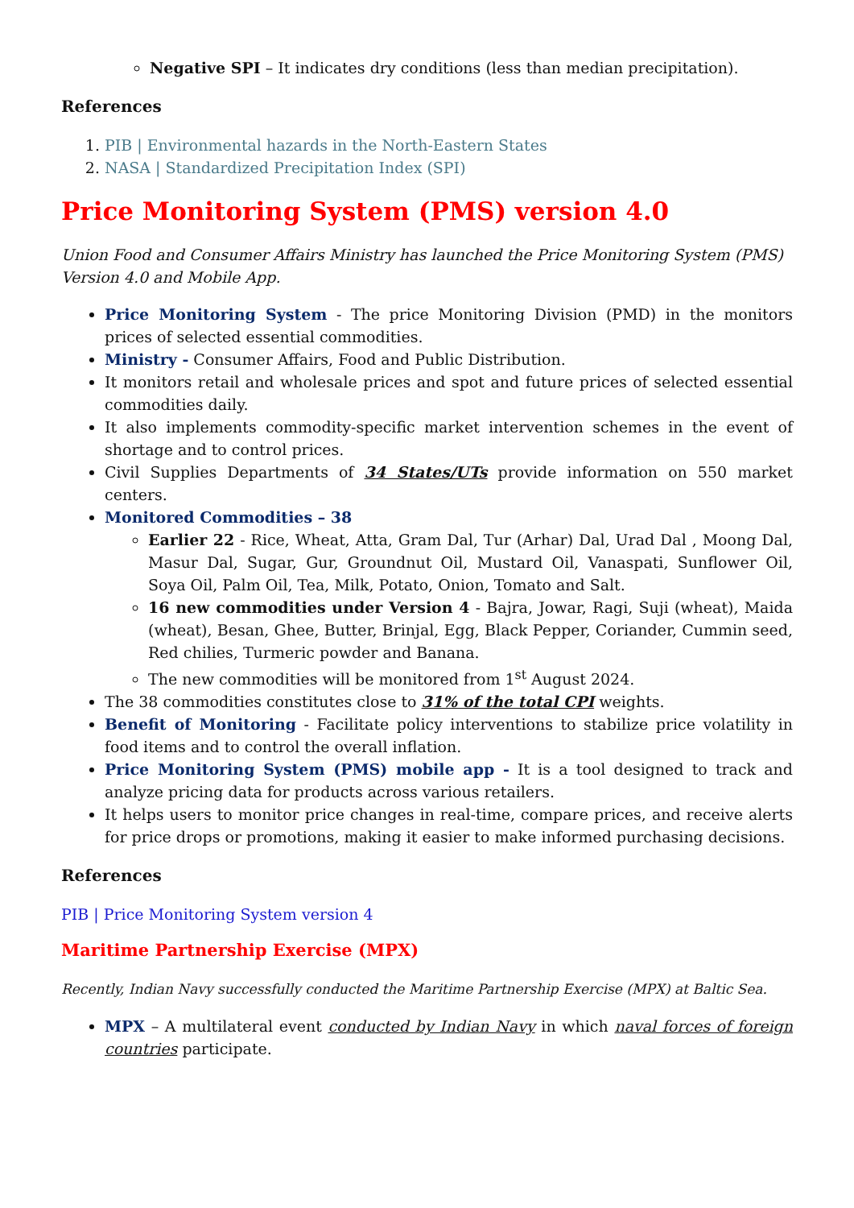Negative SPI – It indicates dry conditions (less than median precipitation).
References
1. PIB | Environmental hazards in the North-Eastern States
2. NASA | Standardized Precipitation Index (SPI)
Price Monitoring System (PMS) version 4.0
Union Food and Consumer Affairs Ministry has launched the Price Monitoring System (PMS) Version 4.0 and Mobile App.
Price Monitoring System - The price Monitoring Division (PMD) in the monitors prices of selected essential commodities.
Ministry - Consumer Affairs, Food and Public Distribution.
It monitors retail and wholesale prices and spot and future prices of selected essential commodities daily.
It also implements commodity-specific market intervention schemes in the event of shortage and to control prices.
Civil Supplies Departments of 34 States/UTs provide information on 550 market centers.
Monitored Commodities – 38
Earlier 22 - Rice, Wheat, Atta, Gram Dal, Tur (Arhar) Dal, Urad Dal , Moong Dal, Masur Dal, Sugar, Gur, Groundnut Oil, Mustard Oil, Vanaspati, Sunflower Oil, Soya Oil, Palm Oil, Tea, Milk, Potato, Onion, Tomato and Salt.
16 new commodities under Version 4 - Bajra, Jowar, Ragi, Suji (wheat), Maida (wheat), Besan, Ghee, Butter, Brinjal, Egg, Black Pepper, Coriander, Cummin seed, Red chilies, Turmeric powder and Banana.
The new commodities will be monitored from 1<sup>st</sup> August 2024.
The 38 commodities constitutes close to 31% of the total CPI weights.
Benefit of Monitoring - Facilitate policy interventions to stabilize price volatility in food items and to control the overall inflation.
Price Monitoring System (PMS) mobile app - It is a tool designed to track and analyze pricing data for products across various retailers.
It helps users to monitor price changes in real-time, compare prices, and receive alerts for price drops or promotions, making it easier to make informed purchasing decisions.
References
PIB | Price Monitoring System version 4
Maritime Partnership Exercise (MPX)
Recently, Indian Navy successfully conducted the Maritime Partnership Exercise (MPX) at Baltic Sea.
MPX – A multilateral event conducted by Indian Navy in which naval forces of foreign countries participate.